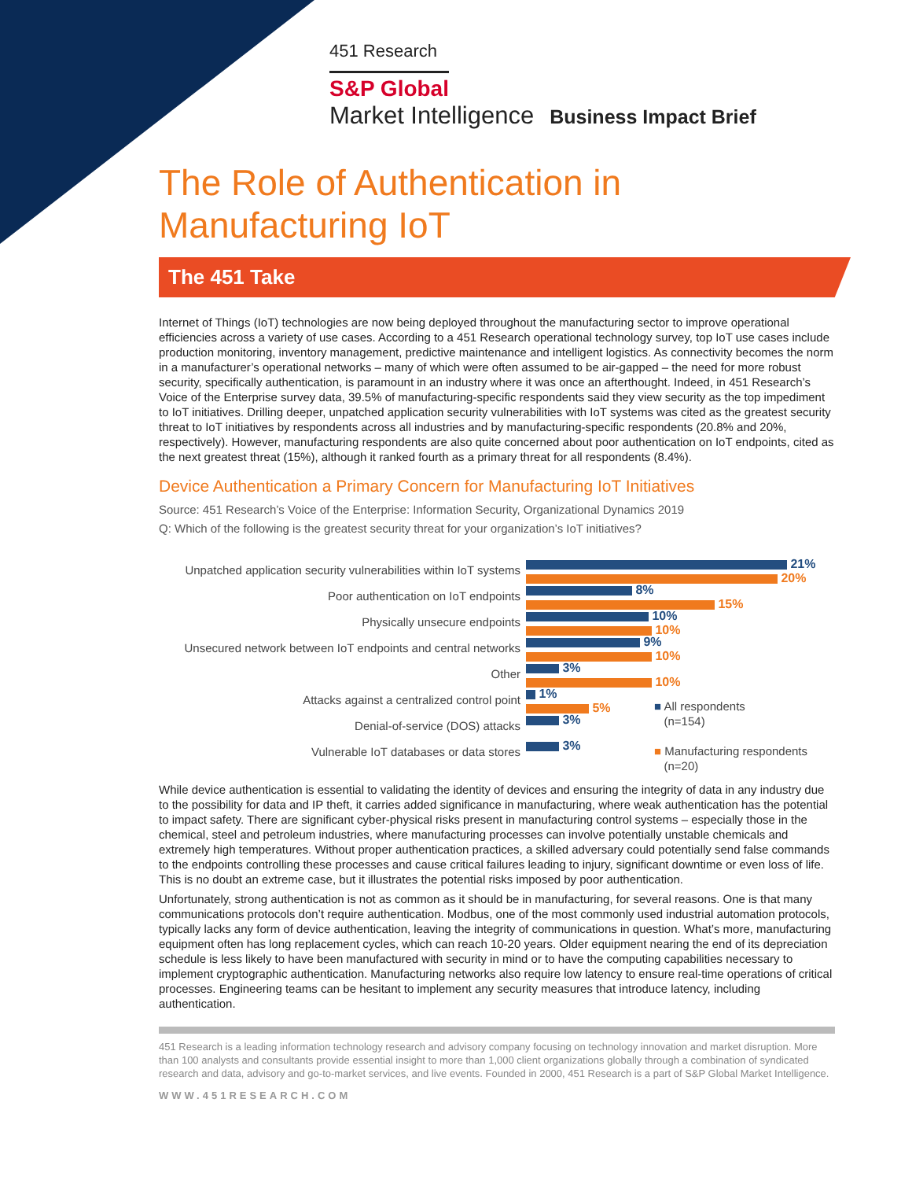451 Research
S&P Global
Market Intelligence Business Impact Brief
The Role of Authentication in
Manufacturing IoT
The 451 Take
Internet of Things (IoT) technologies are now being deployed throughout the manufacturing sector to improve operational efficiencies across a variety of use cases. According to a 451 Research operational technology survey, top IoT use cases include production monitoring, inventory management, predictive maintenance and intelligent logistics. As connectivity becomes the norm in a manufacturer’s operational networks – many of which were often assumed to be air-gapped – the need for more robust security, specifically authentication, is paramount in an industry where it was once an afterthought. Indeed, in 451 Research’s Voice of the Enterprise survey data, 39.5% of manufacturing-specific respondents said they view security as the top impediment to IoT initiatives. Drilling deeper, unpatched application security vulnerabilities with IoT systems was cited as the greatest security threat to IoT initiatives by respondents across all industries and by manufacturing-specific respondents (20.8% and 20%, respectively). However, manufacturing respondents are also quite concerned about poor authentication on IoT endpoints, cited as the next greatest threat (15%), although it ranked fourth as a primary threat for all respondents (8.4%).
Device Authentication a Primary Concern for Manufacturing IoT Initiatives
Source: 451 Research’s Voice of the Enterprise: Information Security, Organizational Dynamics 2019
Q: Which of the following is the greatest security threat for your organization’s IoT initiatives?
Unpatched application security vulnerabilities within IoT systems
Poor authentication on IoT endpoints
Physically unsecure endpoints
Unsecured network between IoT endpoints and central networks
Other
Attacks against a centralized control point
Denial-of-service (DOS) attacks
Vulnerable IoT databases or data stores
21%
20%
8%
15%
10%
10%
9%
10%
3%
10%
1%
5%
3%
3%
■ All respondents
(n=154)
■ Manufacturing respondents
(n=20)
While device authentication is essential to validating the identity of devices and ensuring the integrity of data in any industry due to the possibility for data and IP theft, it carries added significance in manufacturing, where weak authentication has the potential to impact safety. There are significant cyber-physical risks present in manufacturing control systems – especially those in the chemical, steel and petroleum industries, where manufacturing processes can involve potentially unstable chemicals and extremely high temperatures. Without proper authentication practices, a skilled adversary could potentially send false commands to the endpoints controlling these processes and cause critical failures leading to injury, significant downtime or even loss of life. This is no doubt an extreme case, but it illustrates the potential risks imposed by poor authentication.
Unfortunately, strong authentication is not as common as it should be in manufacturing, for several reasons. One is that many communications protocols don’t require authentication. Modbus, one of the most commonly used industrial automation protocols, typically lacks any form of device authentication, leaving the integrity of communications in question. What’s more, manufacturing equipment often has long replacement cycles, which can reach 10-20 years. Older equipment nearing the end of its depreciation schedule is less likely to have been manufactured with security in mind or to have the computing capabilities necessary to implement cryptographic authentication. Manufacturing networks also require low latency to ensure real-time operations of critical processes. Engineering teams can be hesitant to implement any security measures that introduce latency, including authentication.
451 Research is a leading information technology research and advisory company focusing on technology innovation and market disruption. More than 100 analysts and consultants provide essential insight to more than 1,000 client organizations globally through a combination of syndicated research and data, advisory and go-to-market services, and live events. Founded in 2000, 451 Research is a part of S&P Global Market Intelligence.
WWW.451RESEARCH.COM